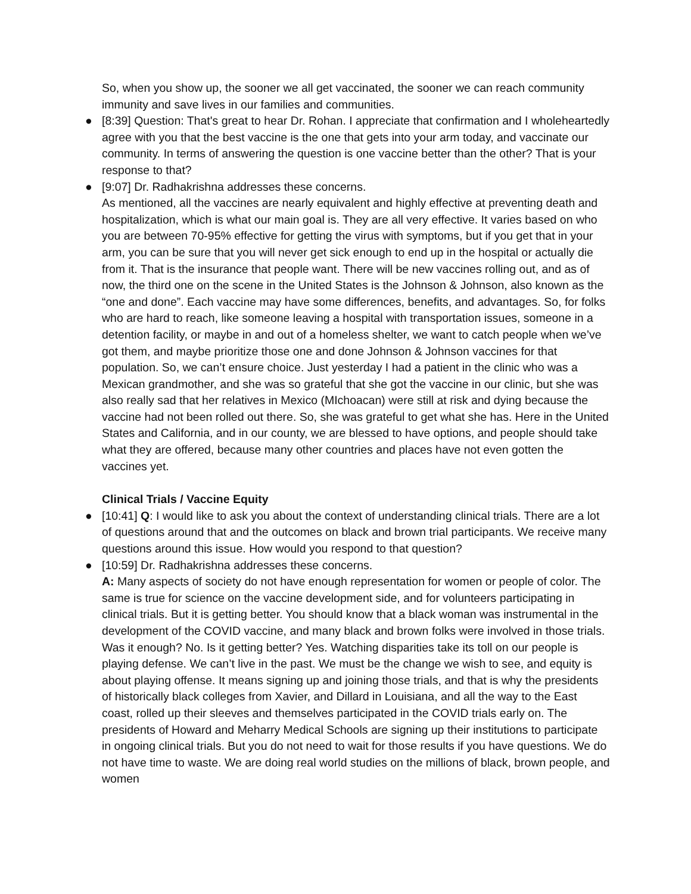So, when you show up, the sooner we all get vaccinated, the sooner we can reach community immunity and save lives in our families and communities.
● [8:39] Question: That's great to hear Dr. Rohan. I appreciate that confirmation and I wholeheartedly agree with you that the best vaccine is the one that gets into your arm today, and vaccinate our community. In terms of answering the question is one vaccine better than the other? That is your response to that?
● [9:07] Dr. Radhakrishna addresses these concerns.
As mentioned, all the vaccines are nearly equivalent and highly effective at preventing death and hospitalization, which is what our main goal is. They are all very effective. It varies based on who you are between 70-95% effective for getting the virus with symptoms, but if you get that in your arm, you can be sure that you will never get sick enough to end up in the hospital or actually die from it. That is the insurance that people want. There will be new vaccines rolling out, and as of now, the third one on the scene in the United States is the Johnson & Johnson, also known as the “one and done”. Each vaccine may have some differences, benefits, and advantages. So, for folks who are hard to reach, like someone leaving a hospital with transportation issues, someone in a detention facility, or maybe in and out of a homeless shelter, we want to catch people when we’ve got them, and maybe prioritize those one and done Johnson & Johnson vaccines for that population. So, we can’t ensure choice. Just yesterday I had a patient in the clinic who was a Mexican grandmother, and she was so grateful that she got the vaccine in our clinic, but she was also really sad that her relatives in Mexico (MIchoacan) were still at risk and dying because the vaccine had not been rolled out there. So, she was grateful to get what she has. Here in the United States and California, and in our county, we are blessed to have options, and people should take what they are offered, because many other countries and places have not even gotten the vaccines yet.
Clinical Trials / Vaccine Equity
● [10:41] Q: I would like to ask you about the context of understanding clinical trials. There are a lot of questions around that and the outcomes on black and brown trial participants. We receive many questions around this issue. How would you respond to that question?
● [10:59] Dr. Radhakrishna addresses these concerns.
A: Many aspects of society do not have enough representation for women or people of color. The same is true for science on the vaccine development side, and for volunteers participating in clinical trials. But it is getting better. You should know that a black woman was instrumental in the development of the COVID vaccine, and many black and brown folks were involved in those trials. Was it enough? No. Is it getting better? Yes. Watching disparities take its toll on our people is playing defense. We can’t live in the past. We must be the change we wish to see, and equity is about playing offense. It means signing up and joining those trials, and that is why the presidents of historically black colleges from Xavier, and Dillard in Louisiana, and all the way to the East coast, rolled up their sleeves and themselves participated in the COVID trials early on. The presidents of Howard and Meharry Medical Schools are signing up their institutions to participate in ongoing clinical trials. But you do not need to wait for those results if you have questions. We do not have time to waste. We are doing real world studies on the millions of black, brown people, and women